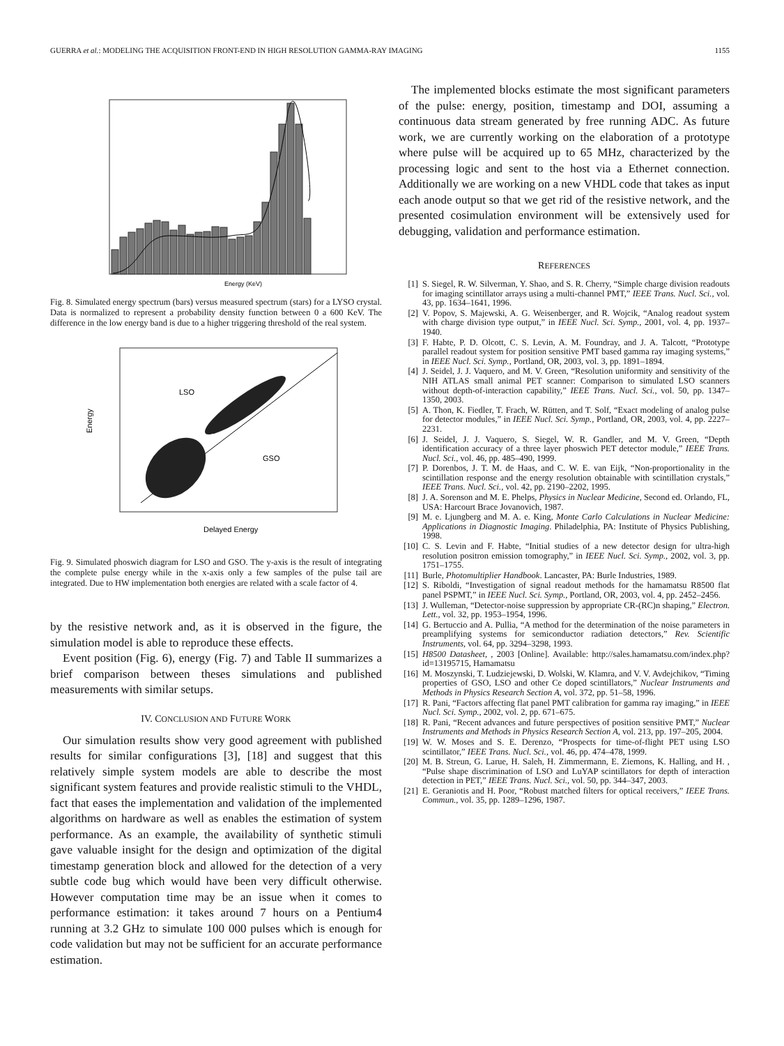GUERRA et al.: MODELING THE ACQUISITION FRONT-END IN HIGH RESOLUTION GAMMA-RAY IMAGING 1155
Energy (KeV)
Fig. 8. Simulated energy spectrum (bars) versus measured spectrum (stars) for a LYSO crystal. Data is normalized to represent a probability density function between 0 a 600 KeV. The difference in the low energy band is due to a higher triggering threshold of the real system.
Energy
LSO
GSO
Delayed Energy
Fig. 9. Simulated phoswich diagram for LSO and GSO. The y-axis is the result of integrating the complete pulse energy while in the x-axis only a few samples of the pulse tail are integrated. Due to HW implementation both energies are related with a scale factor of 4.
by the resistive network and, as it is observed in the figure, the simulation model is able to reproduce these effects.
Event position (Fig. 6), energy (Fig. 7) and Table II summarizes a brief comparison between theses simulations and published measurements with similar setups.
IV. CONCLUSION AND FUTURE WORK
Our simulation results show very good agreement with published results for similar configurations [3], [18] and suggest that this relatively simple system models are able to describe the most significant system features and provide realistic stimuli to the VHDL, fact that eases the implementation and validation of the implemented algorithms on hardware as well as enables the estimation of system performance. As an example, the availability of synthetic stimuli gave valuable insight for the design and optimization of the digital timestamp generation block and allowed for the detection of a very subtle code bug which would have been very difficult otherwise. However computation time may be an issue when it comes to performance estimation: it takes around 7 hours on a Pentium4 running at 3.2 GHz to simulate 100 000 pulses which is enough for code validation but may not be sufficient for an accurate performance estimation.
The implemented blocks estimate the most significant parameters of the pulse: energy, position, timestamp and DOI, assuming a continuous data stream generated by free running ADC. As future work, we are currently working on the elaboration of a prototype where pulse will be acquired up to 65 MHz, characterized by the processing logic and sent to the host via a Ethernet connection. Additionally we are working on a new VHDL code that takes as input each anode output so that we get rid of the resistive network, and the presented cosimulation environment will be extensively used for debugging, validation and performance estimation.
REFERENCES
[1] S. Siegel, R. W. Silverman, Y. Shao, and S. R. Cherry, “Simple charge division readouts for imaging scintillator arrays using a multi-channel PMT,” IEEE Trans. Nucl. Sci., vol. 43, pp. 1634–1641, 1996.
[2] V. Popov, S. Majewski, A. G. Weisenberger, and R. Wojcik, “Analog readout system with charge division type output,” in IEEE Nucl. Sci. Symp., 2001, vol. 4, pp. 1937–1940.
[3] F. Habte, P. D. Olcott, C. S. Levin, A. M. Foundray, and J. A. Talcott, “Prototype parallel readout system for position sensitive PMT based gamma ray imaging systems,” in IEEE Nucl. Sci. Symp., Portland, OR, 2003, vol. 3, pp. 1891–1894.
[4] J. Seidel, J. J. Vaquero, and M. V. Green, “Resolution uniformity and sensitivity of the NIH ATLAS small animal PET scanner: Comparison to simulated LSO scanners without depth-of-interaction capability,” IEEE Trans. Nucl. Sci., vol. 50, pp. 1347–1350, 2003.
[5] A. Thon, K. Fiedler, T. Frach, W. Rütten, and T. Solf, “Exact modeling of analog pulse for detector modules,” in IEEE Nucl. Sci. Symp., Portland, OR, 2003, vol. 4, pp. 2227–2231.
[6] J. Seidel, J. J. Vaquero, S. Siegel, W. R. Gandler, and M. V. Green, “Depth identification accuracy of a three layer phoswich PET detector module,” IEEE Trans. Nucl. Sci., vol. 46, pp. 485–490, 1999.
[7] P. Dorenbos, J. T. M. de Haas, and C. W. E. van Eijk, “Non-proportionality in the scintillation response and the energy resolution obtainable with scintillation crystals,” IEEE Trans. Nucl. Sci., vol. 42, pp. 2190–2202, 1995.
[8] J. A. Sorenson and M. E. Phelps, Physics in Nuclear Medicine, Second ed. Orlando, FL, USA: Harcourt Brace Jovanovich, 1987.
[9] M. e. Ljungberg and M. A. e. King, Monte Carlo Calculations in Nuclear Medicine: Applications in Diagnostic Imaging. Philadelphia, PA: Institute of Physics Publishing, 1998.
[10] C. S. Levin and F. Habte, “Initial studies of a new detector design for ultra-high resolution positron emission tomography,” in IEEE Nucl. Sci. Symp., 2002, vol. 3, pp. 1751–1755.
[11] Burle, Photomultiplier Handbook. Lancaster, PA: Burle Industries, 1989.
[12] S. Riboldi, “Investigation of signal readout methods for the hamamatsu R8500 flat panel PSPMT,” in IEEE Nucl. Sci. Symp., Portland, OR, 2003, vol. 4, pp. 2452–2456.
[13] J. Wulleman, “Detector-noise suppression by appropriate CR-(RC)n shaping,” Electron. Lett., vol. 32, pp. 1953–1954, 1996.
[14] G. Bertuccio and A. Pullia, “A method for the determination of the noise parameters in preamplifying systems for semiconductor radiation detectors,” Rev. Scientific Instruments, vol. 64, pp. 3294–3298, 1993.
[15] H8500 Datasheet, , 2003 [Online]. Available: http://sales.hamamatsu.com/index.php?id=13195715, Hamamatsu
[16] M. Moszynski, T. Ludziejewski, D. Wolski, W. Klamra, and V. V. Avdejchikov, “Timing properties of GSO, LSO and other Ce doped scintillators,” Nuclear Instruments and Methods in Physics Research Section A, vol. 372, pp. 51–58, 1996.
[17] R. Pani, “Factors affecting flat panel PMT calibration for gamma ray imaging,” in IEEE Nucl. Sci. Symp., 2002, vol. 2, pp. 671–675.
[18] R. Pani, “Recent advances and future perspectives of position sensitive PMT,” Nuclear Instruments and Methods in Physics Research Section A, vol. 213, pp. 197–205, 2004.
[19] W. W. Moses and S. E. Derenzo, “Prospects for time-of-flight PET using LSO scintillator,” IEEE Trans. Nucl. Sci., vol. 46, pp. 474–478, 1999.
[20] M. B. Streun, G. Larue, H. Saleh, H. Zimmermann, E. Ziemons, K. Halling, and H. , “Pulse shape discrimination of LSO and LuYAP scintillators for depth of interaction detection in PET,” IEEE Trans. Nucl. Sci., vol. 50, pp. 344–347, 2003.
[21] E. Geraniotis and H. Poor, “Robust matched filters for optical receivers,” IEEE Trans. Commun., vol. 35, pp. 1289–1296, 1987.